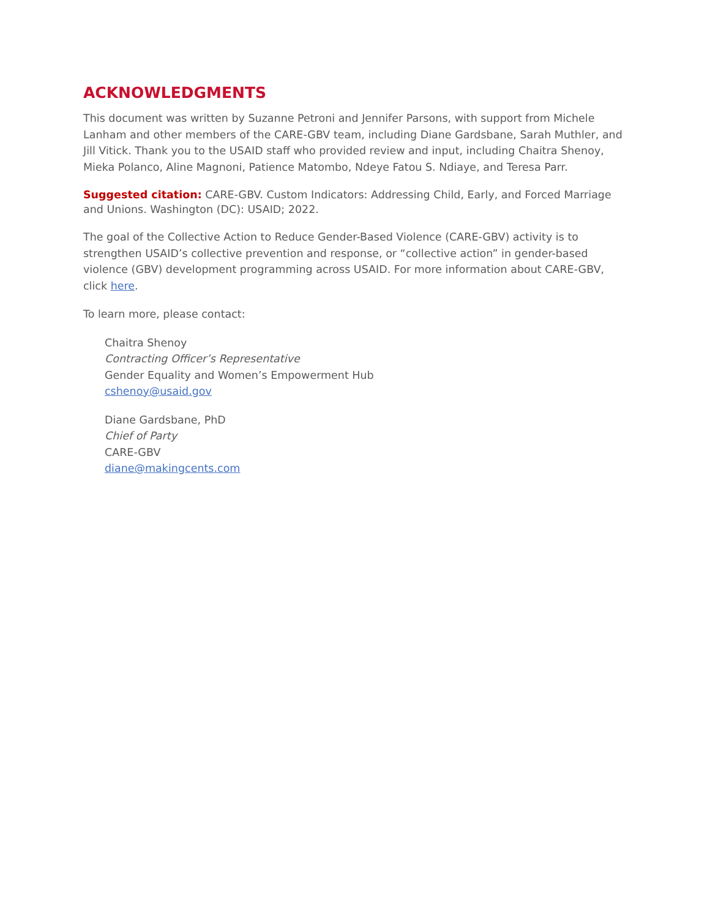ACKNOWLEDGMENTS
This document was written by Suzanne Petroni and Jennifer Parsons, with support from Michele Lanham and other members of the CARE-GBV team, including Diane Gardsbane, Sarah Muthler, and Jill Vitick. Thank you to the USAID staff who provided review and input, including Chaitra Shenoy, Mieka Polanco, Aline Magnoni, Patience Matombo, Ndeye Fatou S. Ndiaye, and Teresa Parr.
Suggested citation: CARE-GBV. Custom Indicators: Addressing Child, Early, and Forced Marriage and Unions. Washington (DC): USAID; 2022.
The goal of the Collective Action to Reduce Gender-Based Violence (CARE-GBV) activity is to strengthen USAID’s collective prevention and response, or “collective action” in gender-based violence (GBV) development programming across USAID. For more information about CARE-GBV, click here.
To learn more, please contact:
Chaitra Shenoy
Contracting Officer’s Representative
Gender Equality and Women’s Empowerment Hub
cshenoy@usaid.gov
Diane Gardsbane, PhD
Chief of Party
CARE-GBV
diane@makingcents.com